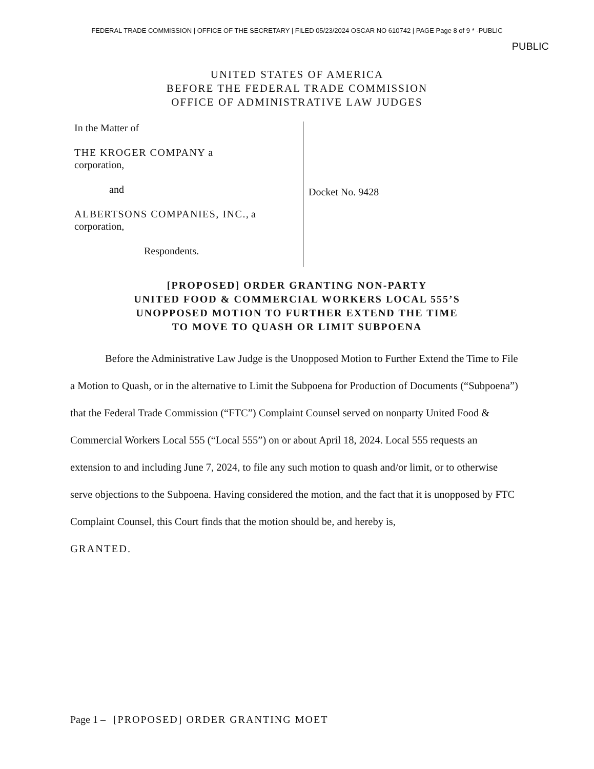FEDERAL TRADE COMMISSION | OFFICE OF THE SECRETARY | FILED 05/23/2024 OSCAR NO 610742 | PAGE Page 8 of 9 * -PUBLIC
PUBLIC
UNITED STATES OF AMERICA
BEFORE THE FEDERAL TRADE COMMISSION
OFFICE OF ADMINISTRATIVE LAW JUDGES
In the Matter of
THE KROGER COMPANY a
corporation,
and
ALBERTSONS COMPANIES, INC., a
corporation,
Respondents.
Docket No. 9428
[PROPOSED] ORDER GRANTING NON-PARTY
UNITED FOOD & COMMERCIAL WORKERS LOCAL 555’S
UNOPPOSED MOTION TO FURTHER EXTEND THE TIME
TO MOVE TO QUASH OR LIMIT SUBPOENA
Before the Administrative Law Judge is the Unopposed Motion to Further Extend the Time to File a Motion to Quash, or in the alternative to Limit the Subpoena for Production of Documents (“Subpoena”) that the Federal Trade Commission (“FTC”) Complaint Counsel served on nonparty United Food & Commercial Workers Local 555 (“Local 555”) on or about April 18, 2024. Local 555 requests an extension to and including June 7, 2024, to file any such motion to quash and/or limit, or to otherwise serve objections to the Subpoena. Having considered the motion, and the fact that it is unopposed by FTC Complaint Counsel, this Court finds that the motion should be, and hereby is,
GRANTED.
Page 1 – [PROPOSED] ORDER GRANTING MOET